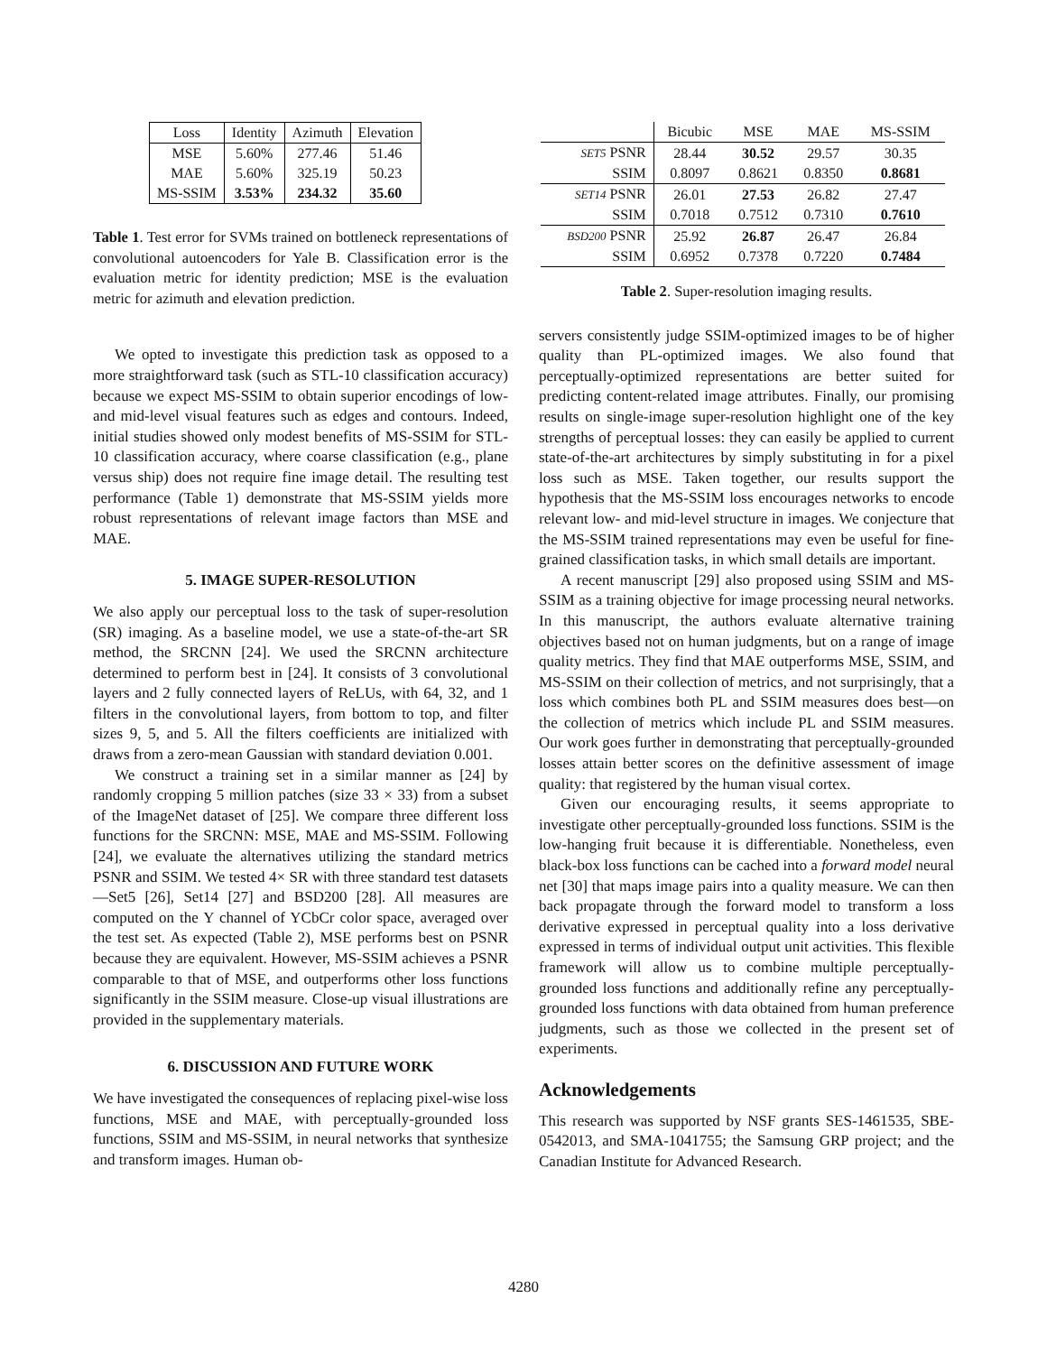| Loss | Identity | Azimuth | Elevation |
| --- | --- | --- | --- |
| MSE | 5.60% | 277.46 | 51.46 |
| MAE | 5.60% | 325.19 | 50.23 |
| MS-SSIM | 3.53% | 234.32 | 35.60 |
Table 1. Test error for SVMs trained on bottleneck representations of convolutional autoencoders for Yale B. Classification error is the evaluation metric for identity prediction; MSE is the evaluation metric for azimuth and elevation prediction.
We opted to investigate this prediction task as opposed to a more straightforward task (such as STL-10 classification accuracy) because we expect MS-SSIM to obtain superior encodings of low- and mid-level visual features such as edges and contours. Indeed, initial studies showed only modest benefits of MS-SSIM for STL-10 classification accuracy, where coarse classification (e.g., plane versus ship) does not require fine image detail. The resulting test performance (Table 1) demonstrate that MS-SSIM yields more robust representations of relevant image factors than MSE and MAE.
5. IMAGE SUPER-RESOLUTION
We also apply our perceptual loss to the task of super-resolution (SR) imaging. As a baseline model, we use a state-of-the-art SR method, the SRCNN [24]. We used the SRCNN architecture determined to perform best in [24]. It consists of 3 convolutional layers and 2 fully connected layers of ReLUs, with 64, 32, and 1 filters in the convolutional layers, from bottom to top, and filter sizes 9, 5, and 5. All the filters coefficients are initialized with draws from a zero-mean Gaussian with standard deviation 0.001.
We construct a training set in a similar manner as [24] by randomly cropping 5 million patches (size 33 × 33) from a subset of the ImageNet dataset of [25]. We compare three different loss functions for the SRCNN: MSE, MAE and MS-SSIM. Following [24], we evaluate the alternatives utilizing the standard metrics PSNR and SSIM. We tested 4× SR with three standard test datasets—Set5 [26], Set14 [27] and BSD200 [28]. All measures are computed on the Y channel of YCbCr color space, averaged over the test set. As expected (Table 2), MSE performs best on PSNR because they are equivalent. However, MS-SSIM achieves a PSNR comparable to that of MSE, and outperforms other loss functions significantly in the SSIM measure. Close-up visual illustrations are provided in the supplementary materials.
6. DISCUSSION AND FUTURE WORK
We have investigated the consequences of replacing pixel-wise loss functions, MSE and MAE, with perceptually-grounded loss functions, SSIM and MS-SSIM, in neural networks that synthesize and transform images. Human ob-
| | Bicubic | MSE | MAE | MS-SSIM |
| --- | --- | --- | --- | --- |
| SET5 PSNR | 28.44 | 30.52 | 29.57 | 30.35 |
| SSIM | 0.8097 | 0.8621 | 0.8350 | 0.8681 |
| SET14 PSNR | 26.01 | 27.53 | 26.82 | 27.47 |
| SSIM | 0.7018 | 0.7512 | 0.7310 | 0.7610 |
| BSD200 PSNR | 25.92 | 26.87 | 26.47 | 26.84 |
| SSIM | 0.6952 | 0.7378 | 0.7220 | 0.7484 |
Table 2. Super-resolution imaging results.
servers consistently judge SSIM-optimized images to be of higher quality than PL-optimized images. We also found that perceptually-optimized representations are better suited for predicting content-related image attributes. Finally, our promising results on single-image super-resolution highlight one of the key strengths of perceptual losses: they can easily be applied to current state-of-the-art architectures by simply substituting in for a pixel loss such as MSE. Taken together, our results support the hypothesis that the MS-SSIM loss encourages networks to encode relevant low- and mid-level structure in images. We conjecture that the MS-SSIM trained representations may even be useful for fine-grained classification tasks, in which small details are important.
A recent manuscript [29] also proposed using SSIM and MS-SSIM as a training objective for image processing neural networks. In this manuscript, the authors evaluate alternative training objectives based not on human judgments, but on a range of image quality metrics. They find that MAE outperforms MSE, SSIM, and MS-SSIM on their collection of metrics, and not surprisingly, that a loss which combines both PL and SSIM measures does best—on the collection of metrics which include PL and SSIM measures. Our work goes further in demonstrating that perceptually-grounded losses attain better scores on the definitive assessment of image quality: that registered by the human visual cortex.
Given our encouraging results, it seems appropriate to investigate other perceptually-grounded loss functions. SSIM is the low-hanging fruit because it is differentiable. Nonetheless, even black-box loss functions can be cached into a forward model neural net [30] that maps image pairs into a quality measure. We can then back propagate through the forward model to transform a loss derivative expressed in perceptual quality into a loss derivative expressed in terms of individual output unit activities. This flexible framework will allow us to combine multiple perceptually-grounded loss functions and additionally refine any perceptually-grounded loss functions with data obtained from human preference judgments, such as those we collected in the present set of experiments.
Acknowledgements
This research was supported by NSF grants SES-1461535, SBE-0542013, and SMA-1041755; the Samsung GRP project; and the Canadian Institute for Advanced Research.
4280